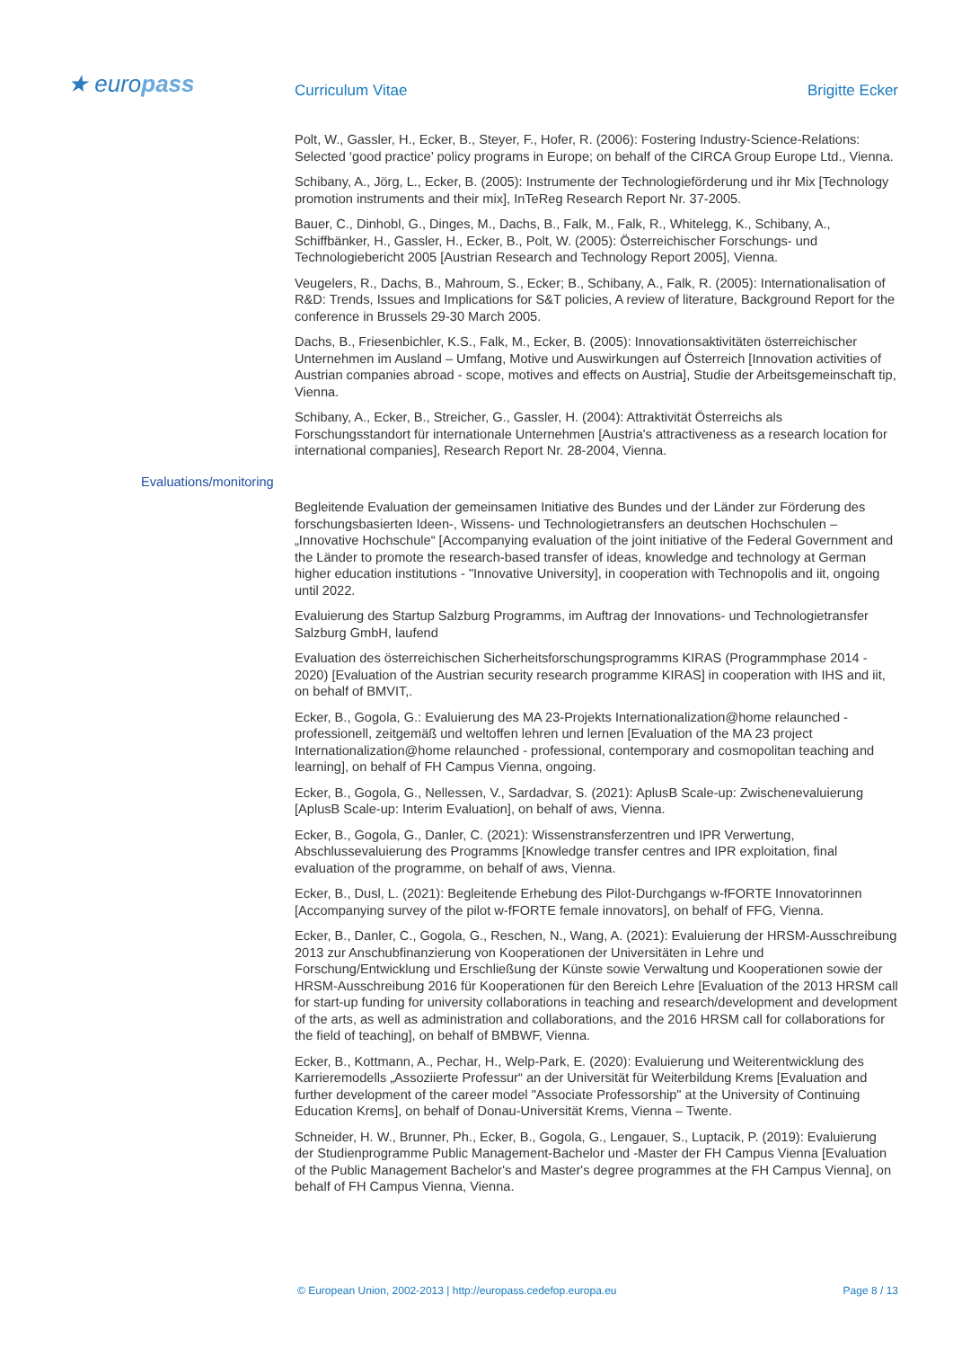★ europass Curriculum Vitae Brigitte Ecker
Polt, W., Gassler, H., Ecker, B., Steyer, F., Hofer, R. (2006): Fostering Industry-Science-Relations: Selected ‘good practice’ policy programs in Europe; on behalf of the CIRCA Group Europe Ltd., Vienna.
Schibany, A., Jörg, L., Ecker, B. (2005): Instrumente der Technologieförderung und ihr Mix [Technology promotion instruments and their mix], InTeReg Research Report Nr. 37-2005.
Bauer, C., Dinhobl, G., Dinges, M., Dachs, B., Falk, M., Falk, R., Whitelegg, K., Schibany, A., Schiffbänker, H., Gassler, H., Ecker, B., Polt, W. (2005): Österreichischer Forschungs- und Technologiebericht 2005 [Austrian Research and Technology Report 2005], Vienna.
Veugelers, R., Dachs, B., Mahroum, S., Ecker; B., Schibany, A., Falk, R. (2005): Internationalisation of R&D: Trends, Issues and Implications for S&T policies, A review of literature, Background Report for the conference in Brussels 29-30 March 2005.
Dachs, B., Friesenbichler, K.S., Falk, M., Ecker, B. (2005): Innovationsaktivitäten österreichischer Unternehmen im Ausland – Umfang, Motive und Auswirkungen auf Österreich [Innovation activities of Austrian companies abroad - scope, motives and effects on Austria], Studie der Arbeitsgemeinschaft tip, Vienna.
Schibany, A., Ecker, B., Streicher, G., Gassler, H. (2004): Attraktivität Österreichs als Forschungsstandort für internationale Unternehmen [Austria's attractiveness as a research location for international companies], Research Report Nr. 28-2004, Vienna.
Evaluations/monitoring
Begleitende Evaluation der gemeinsamen Initiative des Bundes und der Länder zur Förderung des forschungsbasierten Ideen-, Wissens- und Technologietransfers an deutschen Hochschulen – „Innovative Hochschule“ [Accompanying evaluation of the joint initiative of the Federal Government and the Länder to promote the research-based transfer of ideas, knowledge and technology at German higher education institutions - "Innovative University], in cooperation with Technopolis and iit, ongoing until 2022.
Evaluierung des Startup Salzburg Programms, im Auftrag der Innovations- und Technologietransfer Salzburg GmbH, laufend
Evaluation des österreichischen Sicherheitsforschungsprogramms KIRAS (Programmphase 2014 - 2020) [Evaluation of the Austrian security research programme KIRAS] in cooperation with IHS and iit, on behalf of BMVIT,.
Ecker, B., Gogola, G.: Evaluierung des MA 23-Projekts Internationalization@home relaunched - professionell, zeitgemäß und weltoffen lehren und lernen [Evaluation of the MA 23 project Internationalization@home relaunched - professional, contemporary and cosmopolitan teaching and learning], on behalf of FH Campus Vienna, ongoing.
Ecker, B., Gogola, G., Nellessen, V., Sardadvar, S. (2021): AplusB Scale-up: Zwischenevaluierung [AplusB Scale-up: Interim Evaluation], on behalf of aws, Vienna.
Ecker, B., Gogola, G., Danler, C. (2021): Wissenstransferzentren und IPR Verwertung, Abschlussevaluierung des Programms [Knowledge transfer centres and IPR exploitation, final evaluation of the programme, on behalf of aws, Vienna.
Ecker, B., Dusl, L. (2021): Begleitende Erhebung des Pilot-Durchgangs w-fFORTE Innovatorinnen [Accompanying survey of the pilot w-fFORTE female innovators], on behalf of FFG, Vienna.
Ecker, B., Danler, C., Gogola, G., Reschen, N., Wang, A. (2021): Evaluierung der HRSM-Ausschreibung 2013 zur Anschubfinanzierung von Kooperationen der Universitäten in Lehre und Forschung/Entwicklung und Erschließung der Künste sowie Verwaltung und Kooperationen sowie der HRSM-Ausschreibung 2016 für Kooperationen für den Bereich Lehre [Evaluation of the 2013 HRSM call for start-up funding for university collaborations in teaching and research/development and development of the arts, as well as administration and collaborations, and the 2016 HRSM call for collaborations for the field of teaching], on behalf of BMBWF, Vienna.
Ecker, B., Kottmann, A., Pechar, H., Welp-Park, E. (2020): Evaluierung und Weiterentwicklung des Karrieremodells „Assoziierte Professur“ an der Universität für Weiterbildung Krems [Evaluation and further development of the career model "Associate Professorship" at the University of Continuing Education Krems], on behalf of Donau-Universität Krems, Vienna – Twente.
Schneider, H. W., Brunner, Ph., Ecker, B., Gogola, G., Lengauer, S., Luptacik, P. (2019): Evaluierung der Studienprogramme Public Management-Bachelor und -Master der FH Campus Vienna [Evaluation of the Public Management Bachelor's and Master's degree programmes at the FH Campus Vienna], on behalf of FH Campus Vienna, Vienna.
© European Union, 2002-2013 | http://europass.cedefop.europa.eu Page 8 / 13